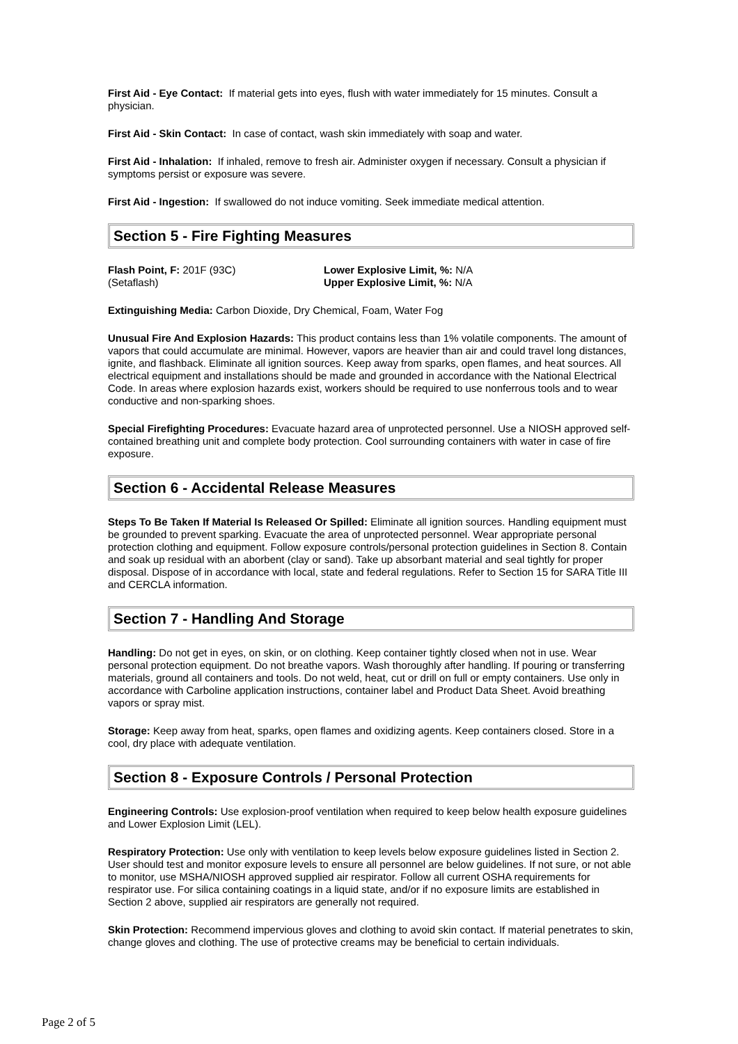First Aid - Eye Contact: If material gets into eyes, flush with water immediately for 15 minutes. Consult a physician.
First Aid - Skin Contact: In case of contact, wash skin immediately with soap and water.
First Aid - Inhalation: If inhaled, remove to fresh air. Administer oxygen if necessary. Consult a physician if symptoms persist or exposure was severe.
First Aid - Ingestion: If swallowed do not induce vomiting. Seek immediate medical attention.
Section 5 - Fire Fighting Measures
Flash Point, F: 201F (93C)
(Setaflash)
Lower Explosive Limit, %: N/A
Upper Explosive Limit, %: N/A
Extinguishing Media: Carbon Dioxide, Dry Chemical, Foam, Water Fog
Unusual Fire And Explosion Hazards: This product contains less than 1% volatile components. The amount of vapors that could accumulate are minimal. However, vapors are heavier than air and could travel long distances, ignite, and flashback. Eliminate all ignition sources. Keep away from sparks, open flames, and heat sources. All electrical equipment and installations should be made and grounded in accordance with the National Electrical Code. In areas where explosion hazards exist, workers should be required to use nonferrous tools and to wear conductive and non-sparking shoes.
Special Firefighting Procedures: Evacuate hazard area of unprotected personnel. Use a NIOSH approved self-contained breathing unit and complete body protection. Cool surrounding containers with water in case of fire exposure.
Section 6 - Accidental Release Measures
Steps To Be Taken If Material Is Released Or Spilled: Eliminate all ignition sources. Handling equipment must be grounded to prevent sparking. Evacuate the area of unprotected personnel. Wear appropriate personal protection clothing and equipment. Follow exposure controls/personal protection guidelines in Section 8. Contain and soak up residual with an aborbent (clay or sand). Take up absorbant material and seal tightly for proper disposal. Dispose of in accordance with local, state and federal regulations. Refer to Section 15 for SARA Title III and CERCLA information.
Section 7 - Handling And Storage
Handling: Do not get in eyes, on skin, or on clothing. Keep container tightly closed when not in use. Wear personal protection equipment. Do not breathe vapors. Wash thoroughly after handling. If pouring or transferring materials, ground all containers and tools. Do not weld, heat, cut or drill on full or empty containers. Use only in accordance with Carboline application instructions, container label and Product Data Sheet. Avoid breathing vapors or spray mist.
Storage: Keep away from heat, sparks, open flames and oxidizing agents. Keep containers closed. Store in a cool, dry place with adequate ventilation.
Section 8 - Exposure Controls / Personal Protection
Engineering Controls: Use explosion-proof ventilation when required to keep below health exposure guidelines and Lower Explosion Limit (LEL).
Respiratory Protection: Use only with ventilation to keep levels below exposure guidelines listed in Section 2. User should test and monitor exposure levels to ensure all personnel are below guidelines. If not sure, or not able to monitor, use MSHA/NIOSH approved supplied air respirator. Follow all current OSHA requirements for respirator use. For silica containing coatings in a liquid state, and/or if no exposure limits are established in Section 2 above, supplied air respirators are generally not required.
Skin Protection: Recommend impervious gloves and clothing to avoid skin contact. If material penetrates to skin, change gloves and clothing. The use of protective creams may be beneficial to certain individuals.
Page 2 of 5